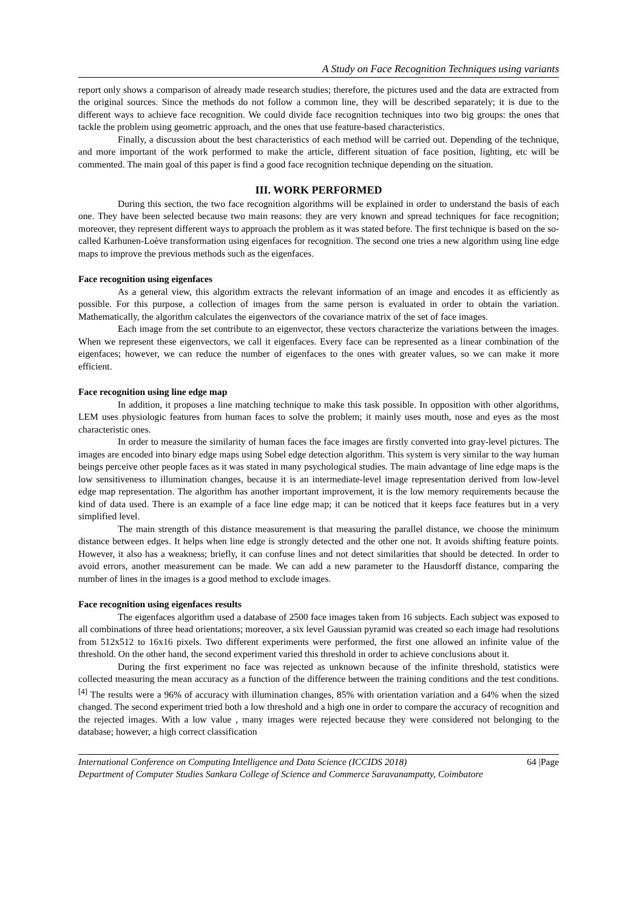A Study on Face Recognition Techniques using variants
report only shows a comparison of already made research studies; therefore, the pictures used and the data are extracted from the original sources. Since the methods do not follow a common line, they will be described separately; it is due to the different ways to achieve face recognition. We could divide face recognition techniques into two big groups: the ones that tackle the problem using geometric approach, and the ones that use feature-based characteristics.
Finally, a discussion about the best characteristics of each method will be carried out. Depending of the technique, and more important of the work performed to make the article, different situation of face position, lighting, etc will be commented. The main goal of this paper is find a good face recognition technique depending on the situation.
III. WORK PERFORMED
During this section, the two face recognition algorithms will be explained in order to understand the basis of each one. They have been selected because two main reasons: they are very known and spread techniques for face recognition; moreover, they represent different ways to approach the problem as it was stated before. The first technique is based on the so- called Karhunen-Loève transformation using eigenfaces for recognition. The second one tries a new algorithm using line edge maps to improve the previous methods such as the eigenfaces.
Face recognition using eigenfaces
As a general view, this algorithm extracts the relevant information of an image and encodes it as efficiently as possible. For this purpose, a collection of images from the same person is evaluated in order to obtain the variation. Mathematically, the algorithm calculates the eigenvectors of the covariance matrix of the set of face images.
Each image from the set contribute to an eigenvector, these vectors characterize the variations between the images. When we represent these eigenvectors, we call it eigenfaces. Every face can be represented as a linear combination of the eigenfaces; however, we can reduce the number of eigenfaces to the ones with greater values, so we can make it more efficient.
Face recognition using line edge map
In addition, it proposes a line matching technique to make this task possible. In opposition with other algorithms, LEM uses physiologic features from human faces to solve the problem; it mainly uses mouth, nose and eyes as the most characteristic ones.
In order to measure the similarity of human faces the face images are firstly converted into gray-level pictures. The images are encoded into binary edge maps using Sobel edge detection algorithm. This system is very similar to the way human beings perceive other people faces as it was stated in many psychological studies. The main advantage of line edge maps is the low sensitiveness to illumination changes, because it is an intermediate-level image representation derived from low-level edge map representation. The algorithm has another important improvement, it is the low memory requirements because the kind of data used. There is an example of a face line edge map; it can be noticed that it keeps face features but in a very simplified level.
The main strength of this distance measurement is that measuring the parallel distance, we choose the minimum distance between edges. It helps when line edge is strongly detected and the other one not. It avoids shifting feature points. However, it also has a weakness; briefly, it can confuse lines and not detect similarities that should be detected. In order to avoid errors, another measurement can be made. We can add a new parameter to the Hausdorff distance, comparing the number of lines in the images is a good method to exclude images.
Face recognition using eigenfaces results
The eigenfaces algorithm used a database of 2500 face images taken from 16 subjects. Each subject was exposed to all combinations of three head orientations; moreover, a six level Gaussian pyramid was created so each image had resolutions from 512x512 to 16x16 pixels. Two different experiments were performed, the first one allowed an infinite value of the threshold. On the other hand, the second experiment varied this threshold in order to achieve conclusions about it.
During the first experiment no face was rejected as unknown because of the infinite threshold, statistics were collected measuring the mean accuracy as a function of the difference between the training conditions and the test conditions.<sup>[4]</sup> The results were a 96% of accuracy with illumination changes, 85% with orientation variation and a 64% when the sized changed. The second experiment tried both a low threshold and a high one in order to compare the accuracy of recognition and the rejected images. With a low value , many images were rejected because they were considered not belonging to the database; however, a high correct classification
International Conference on Computing Intelligence and Data Science (ICCIDS 2018) 64 |Page
Department of Computer Studies Sankara College of Science and Commerce Saravanampatty, Coimbatore